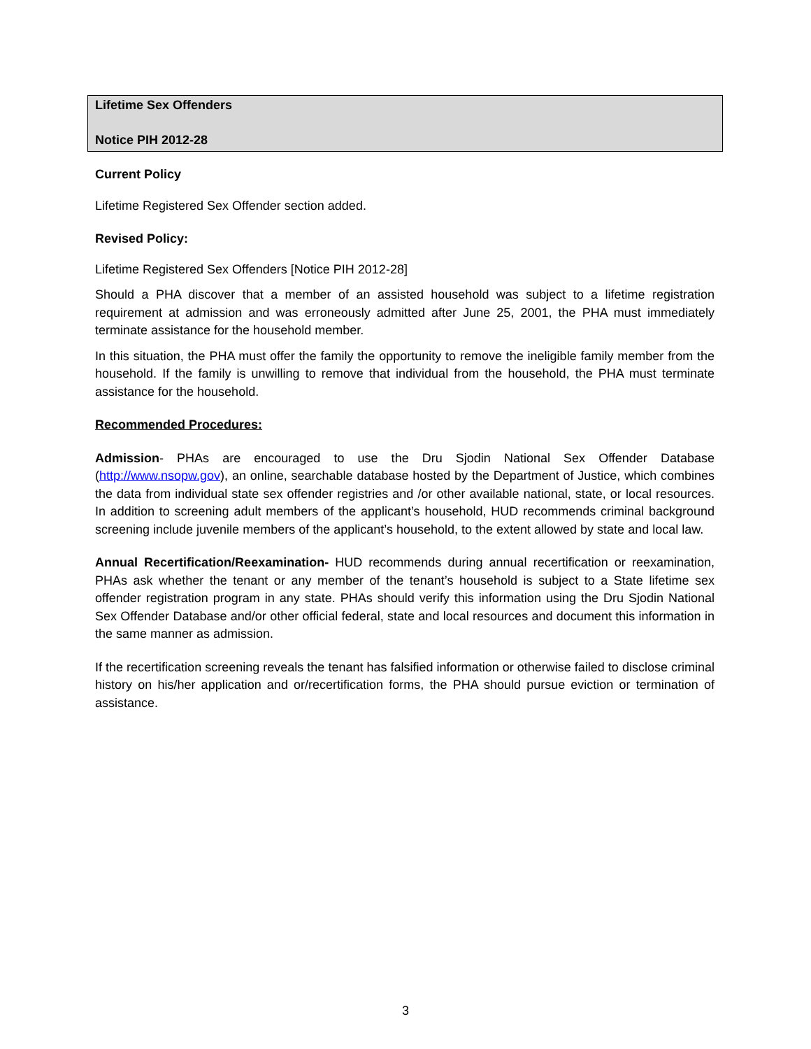Lifetime Sex Offenders
Notice PIH 2012-28
Current Policy
Lifetime Registered Sex Offender section added.
Revised Policy:
Lifetime Registered Sex Offenders [Notice PIH 2012-28]
Should a PHA discover that a member of an assisted household was subject to a lifetime registration requirement at admission and was erroneously admitted after June 25, 2001, the PHA must immediately terminate assistance for the household member.
In this situation, the PHA must offer the family the opportunity to remove the ineligible family member from the household. If the family is unwilling to remove that individual from the household, the PHA must terminate assistance for the household.
Recommended Procedures:
Admission- PHAs are encouraged to use the Dru Sjodin National Sex Offender Database (http://www.nsopw.gov), an online, searchable database hosted by the Department of Justice, which combines the data from individual state sex offender registries and /or other available national, state, or local resources. In addition to screening adult members of the applicant’s household, HUD recommends criminal background screening include juvenile members of the applicant’s household, to the extent allowed by state and local law.
Annual Recertification/Reexamination- HUD recommends during annual recertification or reexamination, PHAs ask whether the tenant or any member of the tenant’s household is subject to a State lifetime sex offender registration program in any state. PHAs should verify this information using the Dru Sjodin National Sex Offender Database and/or other official federal, state and local resources and document this information in the same manner as admission.
If the recertification screening reveals the tenant has falsified information or otherwise failed to disclose criminal history on his/her application and or/recertification forms, the PHA should pursue eviction or termination of assistance.
3